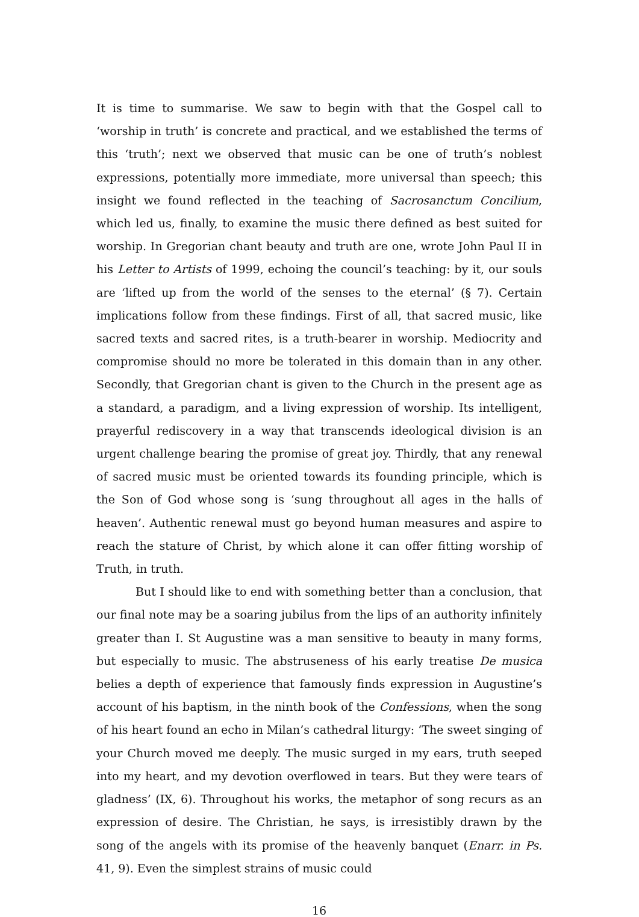It is time to summarise. We saw to begin with that the Gospel call to ‘worship in truth’ is concrete and practical, and we established the terms of this ‘truth’; next we observed that music can be one of truth’s noblest expressions, potentially more immediate, more universal than speech; this insight we found reflected in the teaching of Sacrosanctum Concilium, which led us, finally, to examine the music there defined as best suited for worship. In Gregorian chant beauty and truth are one, wrote John Paul II in his Letter to Artists of 1999, echoing the council’s teaching: by it, our souls are ‘lifted up from the world of the senses to the eternal’ (§ 7). Certain implications follow from these findings. First of all, that sacred music, like sacred texts and sacred rites, is a truth-bearer in worship. Mediocrity and compromise should no more be tolerated in this domain than in any other. Secondly, that Gregorian chant is given to the Church in the present age as a standard, a paradigm, and a living expression of worship. Its intelligent, prayerful rediscovery in a way that transcends ideological division is an urgent challenge bearing the promise of great joy. Thirdly, that any renewal of sacred music must be oriented towards its founding principle, which is the Son of God whose song is ‘sung throughout all ages in the halls of heaven’. Authentic renewal must go beyond human measures and aspire to reach the stature of Christ, by which alone it can offer fitting worship of Truth, in truth.
But I should like to end with something better than a conclusion, that our final note may be a soaring jubilus from the lips of an authority infinitely greater than I. St Augustine was a man sensitive to beauty in many forms, but especially to music. The abstruseness of his early treatise De musica belies a depth of experience that famously finds expression in Augustine’s account of his baptism, in the ninth book of the Confessions, when the song of his heart found an echo in Milan’s cathedral liturgy: ‘The sweet singing of your Church moved me deeply. The music surged in my ears, truth seeped into my heart, and my devotion overflowed in tears. But they were tears of gladness’ (IX, 6). Throughout his works, the metaphor of song recurs as an expression of desire. The Christian, he says, is irresistibly drawn by the song of the angels with its promise of the heavenly banquet (Enarr. in Ps. 41, 9). Even the simplest strains of music could
16